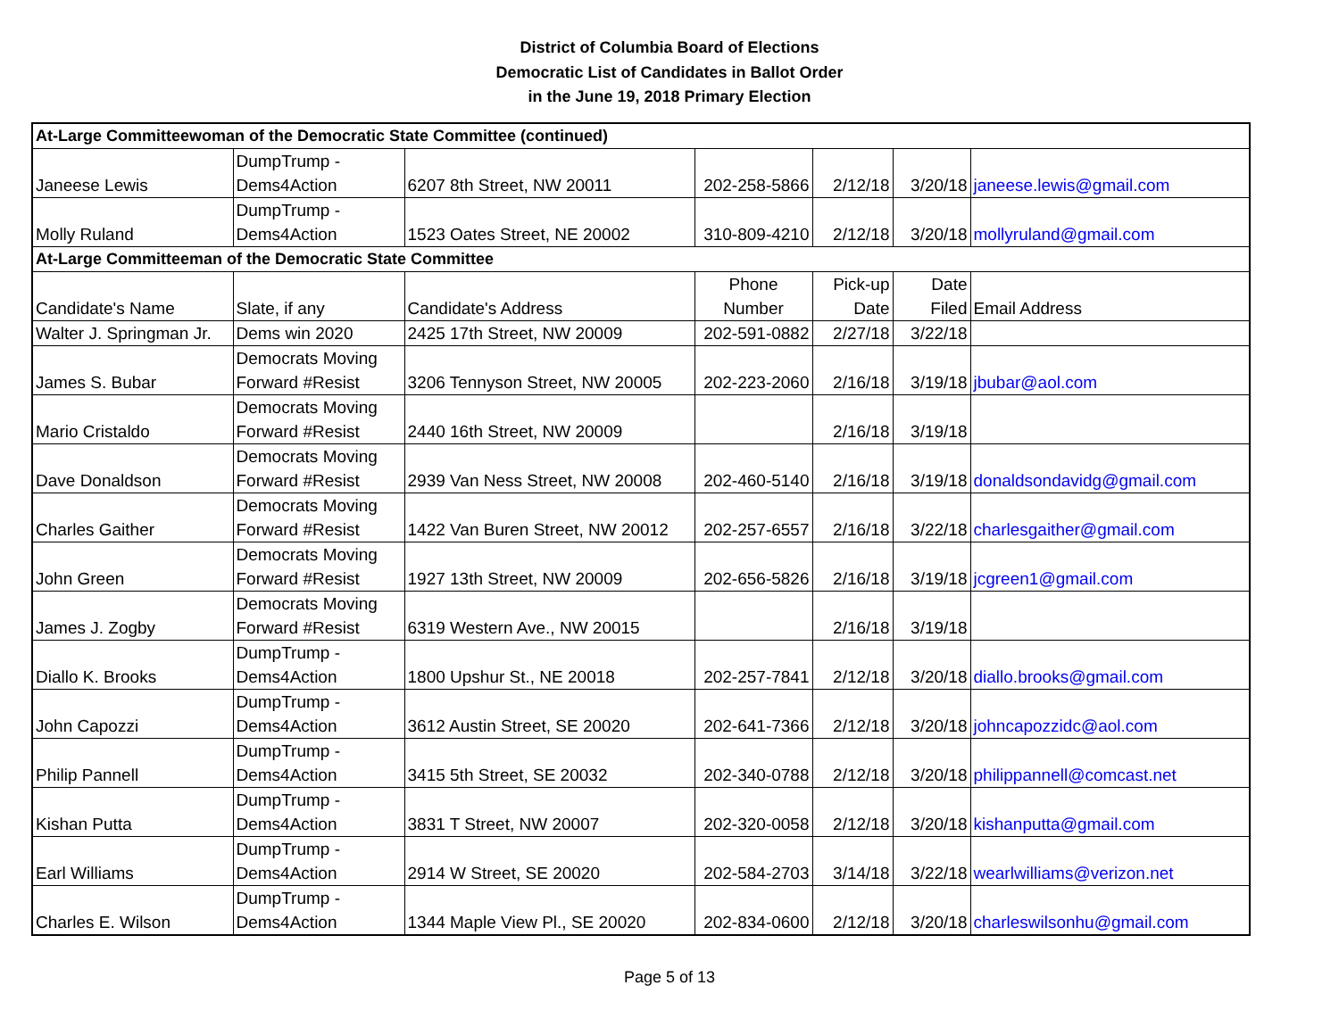District of Columbia Board of Elections
Democratic List of Candidates in Ballot Order
in the June 19, 2018 Primary Election
| At-Large Committeewoman of the Democratic State Committee (continued) | | | | | | |
| Janeese Lewis | DumpTrump - Dems4Action | 6207 8th Street, NW 20011 | 202-258-5866 | 2/12/18 | 3/20/18 | janeese.lewis@gmail.com |
| Molly Ruland | DumpTrump - Dems4Action | 1523 Oates Street, NE 20002 | 310-809-4210 | 2/12/18 | 3/20/18 | mollyruland@gmail.com |
| At-Large Committeeman of the Democratic State Committee | | | | | | |
| Candidate's Name | Slate, if any | Candidate's Address | Phone Number | Pick-up Date | Date Filed | Email Address |
| Walter J. Springman Jr. | Dems win 2020 | 2425 17th Street, NW 20009 | 202-591-0882 | 2/27/18 | 3/22/18 | |
| James S. Bubar | Democrats Moving Forward #Resist | 3206 Tennyson Street, NW 20005 | 202-223-2060 | 2/16/18 | 3/19/18 | jbubar@aol.com |
| Mario Cristaldo | Democrats Moving Forward #Resist | 2440 16th Street, NW 20009 | | 2/16/18 | 3/19/18 | |
| Dave Donaldson | Democrats Moving Forward #Resist | 2939 Van Ness Street, NW 20008 | 202-460-5140 | 2/16/18 | 3/19/18 | donaldsondavidg@gmail.com |
| Charles Gaither | Democrats Moving Forward #Resist | 1422 Van Buren Street, NW 20012 | 202-257-6557 | 2/16/18 | 3/22/18 | charlesgaither@gmail.com |
| John Green | Democrats Moving Forward #Resist | 1927 13th Street, NW 20009 | 202-656-5826 | 2/16/18 | 3/19/18 | jcgreen1@gmail.com |
| James J. Zogby | Democrats Moving Forward #Resist | 6319 Western Ave., NW 20015 | | 2/16/18 | 3/19/18 | |
| Diallo K. Brooks | DumpTrump - Dems4Action | 1800 Upshur St., NE 20018 | 202-257-7841 | 2/12/18 | 3/20/18 | diallo.brooks@gmail.com |
| John Capozzi | DumpTrump - Dems4Action | 3612 Austin Street, SE 20020 | 202-641-7366 | 2/12/18 | 3/20/18 | johncapozzidc@aol.com |
| Philip Pannell | DumpTrump - Dems4Action | 3415 5th Street, SE 20032 | 202-340-0788 | 2/12/18 | 3/20/18 | philippannell@comcast.net |
| Kishan Putta | DumpTrump - Dems4Action | 3831 T Street, NW 20007 | 202-320-0058 | 2/12/18 | 3/20/18 | kishanputta@gmail.com |
| Earl Williams | DumpTrump - Dems4Action | 2914 W Street, SE 20020 | 202-584-2703 | 3/14/18 | 3/22/18 | wearlwilliams@verizon.net |
| Charles E. Wilson | DumpTrump - Dems4Action | 1344 Maple View Pl., SE 20020 | 202-834-0600 | 2/12/18 | 3/20/18 | charleswilsonhu@gmail.com |
Page 5 of 13